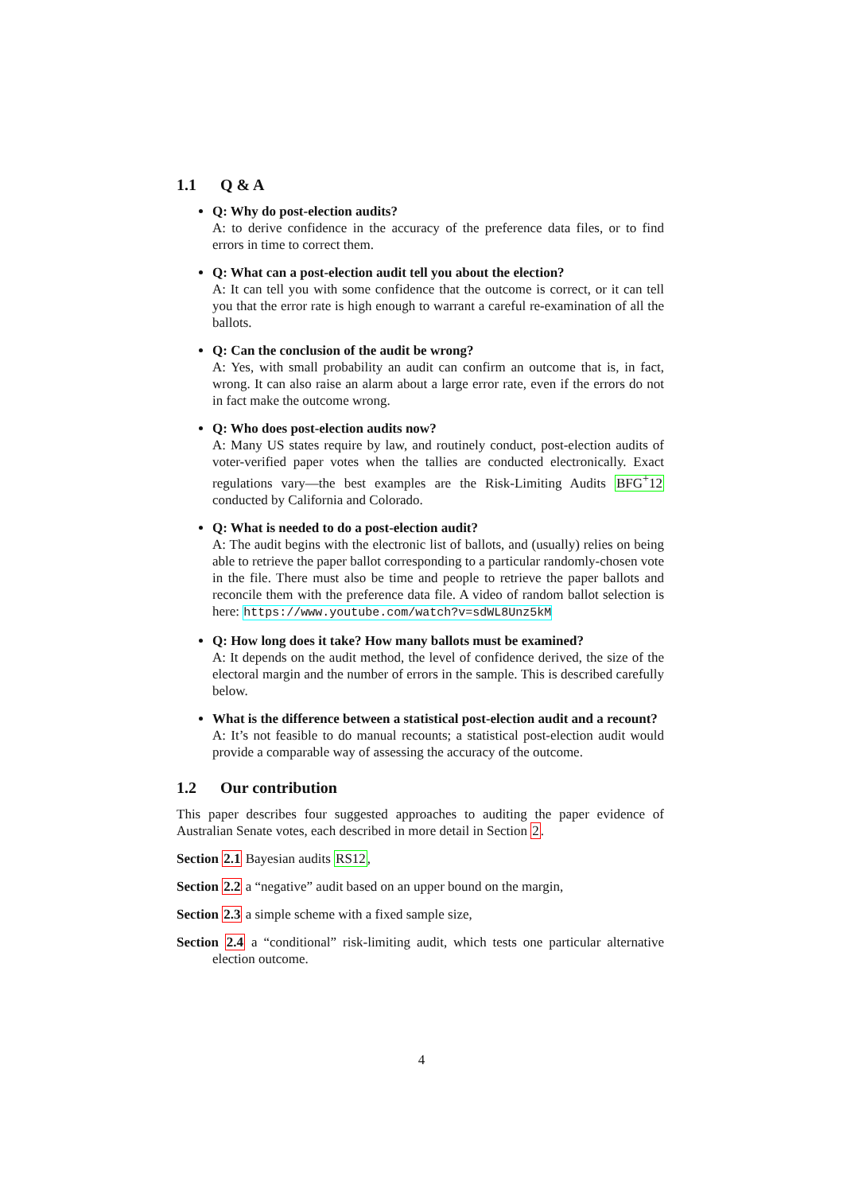1.1 Q & A
Q: Why do post-election audits?
A: to derive confidence in the accuracy of the preference data files, or to find errors in time to correct them.
Q: What can a post-election audit tell you about the election?
A: It can tell you with some confidence that the outcome is correct, or it can tell you that the error rate is high enough to warrant a careful re-examination of all the ballots.
Q: Can the conclusion of the audit be wrong?
A: Yes, with small probability an audit can confirm an outcome that is, in fact, wrong. It can also raise an alarm about a large error rate, even if the errors do not in fact make the outcome wrong.
Q: Who does post-election audits now?
A: Many US states require by law, and routinely conduct, post-election audits of voter-verified paper votes when the tallies are conducted electronically. Exact regulations vary—the best examples are the Risk-Limiting Audits BFG<sup>+</sup>12 conducted by California and Colorado.
Q: What is needed to do a post-election audit?
A: The audit begins with the electronic list of ballots, and (usually) relies on being able to retrieve the paper ballot corresponding to a particular randomly-chosen vote in the file. There must also be time and people to retrieve the paper ballots and reconcile them with the preference data file. A video of random ballot selection is here: https://www.youtube.com/watch?v=sdWL8Unz5kM
Q: How long does it take? How many ballots must be examined?
A: It depends on the audit method, the level of confidence derived, the size of the electoral margin and the number of errors in the sample. This is described carefully below.
What is the difference between a statistical post-election audit and a recount?
A: It’s not feasible to do manual recounts; a statistical post-election audit would provide a comparable way of assessing the accuracy of the outcome.
1.2 Our contribution
This paper describes four suggested approaches to auditing the paper evidence of Australian Senate votes, each described in more detail in Section 2.
Section 2.1 Bayesian audits RS12,
Section 2.2 a “negative” audit based on an upper bound on the margin,
Section 2.3 a simple scheme with a fixed sample size,
Section 2.4 a “conditional” risk-limiting audit, which tests one particular alternative election outcome.
4